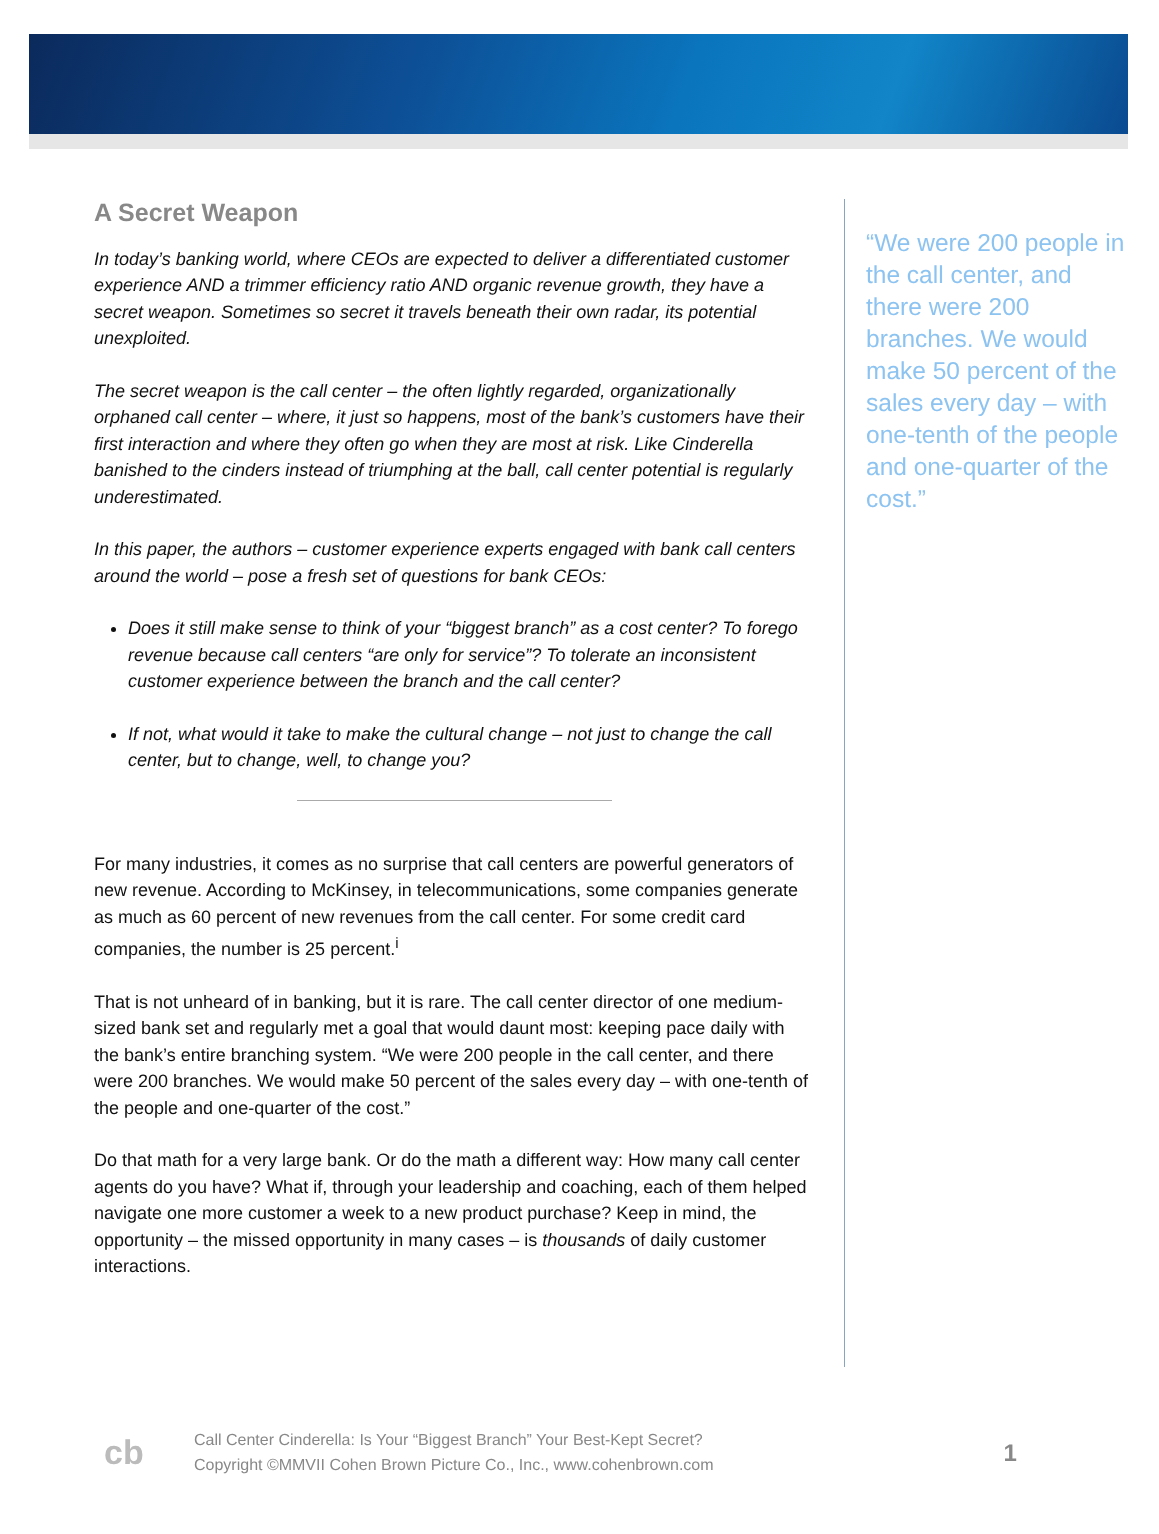A Secret Weapon
In today’s banking world, where CEOs are expected to deliver a differentiated customer experience AND a trimmer efficiency ratio AND organic revenue growth, they have a secret weapon. Sometimes so secret it travels beneath their own radar, its potential unexploited.
The secret weapon is the call center – the often lightly regarded, organizationally orphaned call center – where, it just so happens, most of the bank’s customers have their first interaction and where they often go when they are most at risk. Like Cinderella banished to the cinders instead of triumphing at the ball, call center potential is regularly underestimated.
In this paper, the authors – customer experience experts engaged with bank call centers around the world – pose a fresh set of questions for bank CEOs:
Does it still make sense to think of your “biggest branch” as a cost center? To forego revenue because call centers “are only for service”? To tolerate an inconsistent customer experience between the branch and the call center?
If not, what would it take to make the cultural change – not just to change the call center, but to change, well, to change you?
For many industries, it comes as no surprise that call centers are powerful generators of new revenue. According to McKinsey, in telecommunications, some companies generate as much as 60 percent of new revenues from the call center. For some credit card companies, the number is 25 percent.<sup>i</sup>
That is not unheard of in banking, but it is rare. The call center director of one medium-sized bank set and regularly met a goal that would daunt most: keeping pace daily with the bank’s entire branching system. “We were 200 people in the call center, and there were 200 branches. We would make 50 percent of the sales every day – with one-tenth of the people and one-quarter of the cost.”
Do that math for a very large bank. Or do the math a different way: How many call center agents do you have? What if, through your leadership and coaching, each of them helped navigate one more customer a week to a new product purchase? Keep in mind, the opportunity – the missed opportunity in many cases – is thousands of daily customer interactions.
“We were 200 people in the call center, and there were 200 branches. We would make 50 percent of the sales every day – with one-tenth of the people and one-quarter of the cost.”
cb
Call Center Cinderella: Is Your “Biggest Branch” Your Best-Kept Secret?
Copyright ©MMVII Cohen Brown Picture Co., Inc., www.cohenbrown.com
1